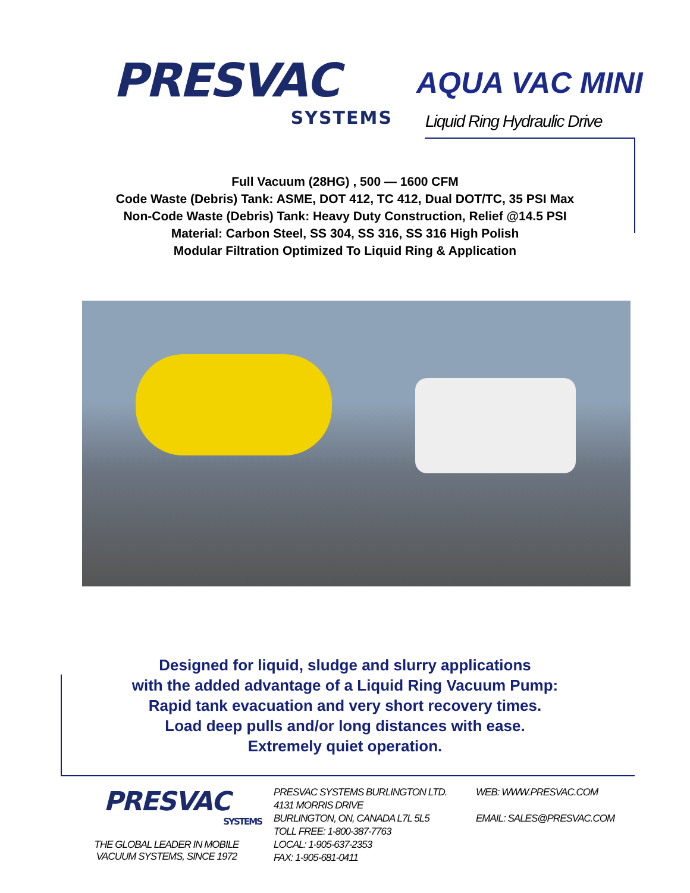PRESVAC
SYSTEMS
AQUA VAC MINI
Liquid Ring Hydraulic Drive
Full Vacuum (28HG) , 500 — 1600 CFM
Code Waste (Debris) Tank: ASME, DOT 412, TC 412, Dual DOT/TC, 35 PSI Max
Non-Code Waste (Debris) Tank: Heavy Duty Construction, Relief @14.5 PSI
Material: Carbon Steel, SS 304, SS 316, SS 316 High Polish
Modular Filtration Optimized To Liquid Ring & Application
Designed for liquid, sludge and slurry applications
with the added advantage of a Liquid Ring Vacuum Pump:
Rapid tank evacuation and very short recovery times.
Load deep pulls and/or long distances with ease.
Extremely quiet operation.
PRESVAC
SYSTEMS
THE GLOBAL LEADER IN MOBILE
VACUUM SYSTEMS, SINCE 1972
PRESVAC SYSTEMS BURLINGTON LTD.
4131 MORRIS DRIVE
BURLINGTON, ON, CANADA L7L 5L5
TOLL FREE: 1-800-387-7763
LOCAL: 1-905-637-2353
FAX: 1-905-681-0411
WEB: WWW.PRESVAC.COM
EMAIL: SALES@PRESVAC.COM